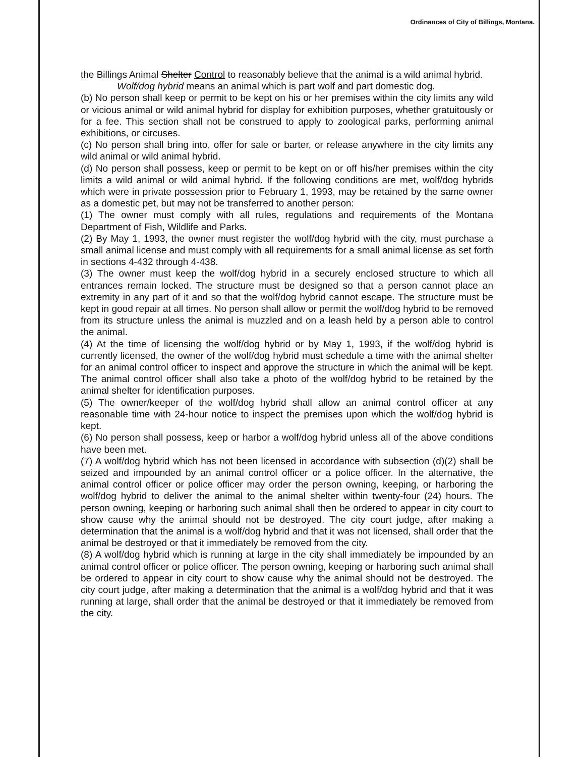Ordinances of City of Billings, Montana.
the Billings Animal Shelter Control to reasonably believe that the animal is a wild animal hybrid.
Wolf/dog hybrid means an animal which is part wolf and part domestic dog.
(b) No person shall keep or permit to be kept on his or her premises within the city limits any wild or vicious animal or wild animal hybrid for display for exhibition purposes, whether gratuitously or for a fee. This section shall not be construed to apply to zoological parks, performing animal exhibitions, or circuses.
(c) No person shall bring into, offer for sale or barter, or release anywhere in the city limits any wild animal or wild animal hybrid.
(d) No person shall possess, keep or permit to be kept on or off his/her premises within the city limits a wild animal or wild animal hybrid. If the following conditions are met, wolf/dog hybrids which were in private possession prior to February 1, 1993, may be retained by the same owner as a domestic pet, but may not be transferred to another person:
(1) The owner must comply with all rules, regulations and requirements of the Montana Department of Fish, Wildlife and Parks.
(2) By May 1, 1993, the owner must register the wolf/dog hybrid with the city, must purchase a small animal license and must comply with all requirements for a small animal license as set forth in sections 4-432 through 4-438.
(3) The owner must keep the wolf/dog hybrid in a securely enclosed structure to which all entrances remain locked. The structure must be designed so that a person cannot place an extremity in any part of it and so that the wolf/dog hybrid cannot escape. The structure must be kept in good repair at all times. No person shall allow or permit the wolf/dog hybrid to be removed from its structure unless the animal is muzzled and on a leash held by a person able to control the animal.
(4) At the time of licensing the wolf/dog hybrid or by May 1, 1993, if the wolf/dog hybrid is currently licensed, the owner of the wolf/dog hybrid must schedule a time with the animal shelter for an animal control officer to inspect and approve the structure in which the animal will be kept. The animal control officer shall also take a photo of the wolf/dog hybrid to be retained by the animal shelter for identification purposes.
(5) The owner/keeper of the wolf/dog hybrid shall allow an animal control officer at any reasonable time with 24-hour notice to inspect the premises upon which the wolf/dog hybrid is kept.
(6) No person shall possess, keep or harbor a wolf/dog hybrid unless all of the above conditions have been met.
(7) A wolf/dog hybrid which has not been licensed in accordance with subsection (d)(2) shall be seized and impounded by an animal control officer or a police officer. In the alternative, the animal control officer or police officer may order the person owning, keeping, or harboring the wolf/dog hybrid to deliver the animal to the animal shelter within twenty-four (24) hours. The person owning, keeping or harboring such animal shall then be ordered to appear in city court to show cause why the animal should not be destroyed. The city court judge, after making a determination that the animal is a wolf/dog hybrid and that it was not licensed, shall order that the animal be destroyed or that it immediately be removed from the city.
(8) A wolf/dog hybrid which is running at large in the city shall immediately be impounded by an animal control officer or police officer. The person owning, keeping or harboring such animal shall be ordered to appear in city court to show cause why the animal should not be destroyed. The city court judge, after making a determination that the animal is a wolf/dog hybrid and that it was running at large, shall order that the animal be destroyed or that it immediately be removed from the city.